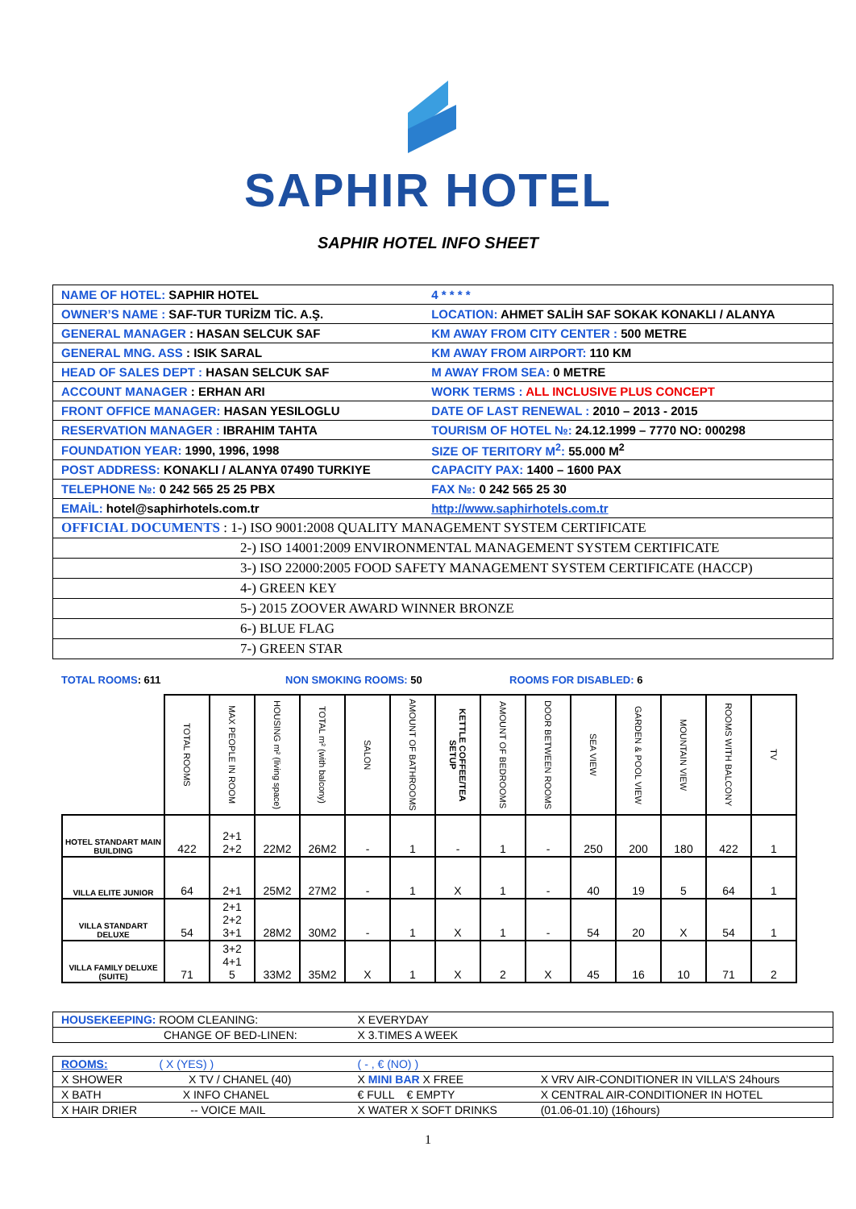SAPHIR HOTEL
SAPHIR HOTEL INFO SHEET
| NAME OF HOTEL: SAPHIR HOTEL | 4 * * * * |
| OWNER’S NAME : SAF-TUR TURİZM TİC. A.Ş. | LOCATION: AHMET SALİH SAF SOKAK KONAKLI / ALANYA |
| GENERAL MANAGER : HASAN SELCUK SAF | KM AWAY FROM CITY CENTER : 500 METRE |
| GENERAL MNG. ASS : ISIK SARAL | KM AWAY FROM AIRPORT: 110 KM |
| HEAD OF SALES DEPT : HASAN SELCUK SAF | M AWAY FROM SEA: 0 METRE |
| ACCOUNT MANAGER : ERHAN ARI | WORK TERMS : ALL INCLUSIVE PLUS CONCEPT |
| FRONT OFFICE MANAGER: HASAN YESILOGLU | DATE OF LAST RENEWAL : 2010 – 2013 - 2015 |
| RESERVATION MANAGER : IBRAHIM TAHTA | TOURISM OF HOTEL №: 24.12.1999 – 7770 NO: 000298 |
| FOUNDATION YEAR: 1990, 1996, 1998 | SIZE OF TERITORY M<sup>2</sup>: 55.000 M<sup>2</sup> |
| POST ADDRESS: KONAKLI / ALANYA 07490 TURKIYE | CAPACITY PAX: 1400 – 1600 PAX |
| TELEPHONE №: 0 242 565 25 25 PBX | FAX №: 0 242 565 25 30 |
| EMAİL: hotel@saphirhotels.com.tr | http://www.saphirhotels.com.tr |
| OFFICIAL DOCUMENTS : 1-) ISO 9001:2008 QUALITY MANAGEMENT SYSTEM CERTIFICATE | |
| 2-) ISO 14001:2009 ENVIRONMENTAL MANAGEMENT SYSTEM CERTIFICATE | |
| 3-) ISO 22000:2005 FOOD SAFETY MANAGEMENT SYSTEM CERTIFICATE (HACCP) | |
| 4-) GREEN KEY | |
| 5-) 2015 ZOOVER AWARD WINNER BRONZE | |
| 6-) BLUE FLAG | |
| 7-) GREEN STAR | |
TOTAL ROOMS: 611 NON SMOKING ROOMS: 50 ROOMS FOR DISABLED: 6
| | TOTAL ROOMS | MAX PEOPLE IN ROOM | HOUSING m² (living space) | TOTAL m² (with balcony) | SALON | AMOUNT OF BATHROOMS | KETTLE COFFEE/TEA SETUP | AMOUNT OF BEDROOMS | DOOR BETWEEN ROOMS | SEA VIEW | GARDEN & POOL VIEW | MOUNTAIN VIEW | ROOMS WITH BALCONY | TV |
| --- | --- | --- | --- | --- | --- | --- | --- | --- | --- | --- | --- | --- | --- | --- |
| HOTEL STANDART MAIN BUILDING | 422 | 2+1 2+2 | 22M2 | 26M2 | - | 1 | - | 1 | - | 250 | 200 | 180 | 422 | 1 |
| VILLA ELITE JUNIOR | 64 | 2+1 | 25M2 | 27M2 | - | 1 | X | 1 | - | 40 | 19 | 5 | 64 | 1 |
| VILLA STANDART DELUXE | 54 | 2+1 2+2 3+1 | 28M2 | 30M2 | - | 1 | X | 1 | - | 54 | 20 | X | 54 | 1 |
| VILLA FAMILY DELUXE (SUITE) | 71 | 3+2 4+1 5 | 33M2 | 35M2 | X | 1 | X | 2 | X | 45 | 16 | 10 | 71 | 2 |
| HOUSEKEEPING: ROOM CLEANING: | X EVERYDAY | | |
| CHANGE OF BED-LINEN: | X 3.TIMES A WEEK | | |
| ROOMS: ( X (YES) ) | ( - , € (NO) ) | | |
| X SHOWER X TV / CHANEL (40) | X MINI BAR X FREE | X VRV AIR-CONDITIONER IN VILLA’S 24hours | |
| X BATH X INFO CHANEL | € FULL € EMPTY | X CENTRAL AIR-CONDITIONER IN HOTEL | |
| X HAIR DRIER -- VOICE MAIL | X WATER X SOFT DRINKS | (01.06-01.10) (16hours) | |
1